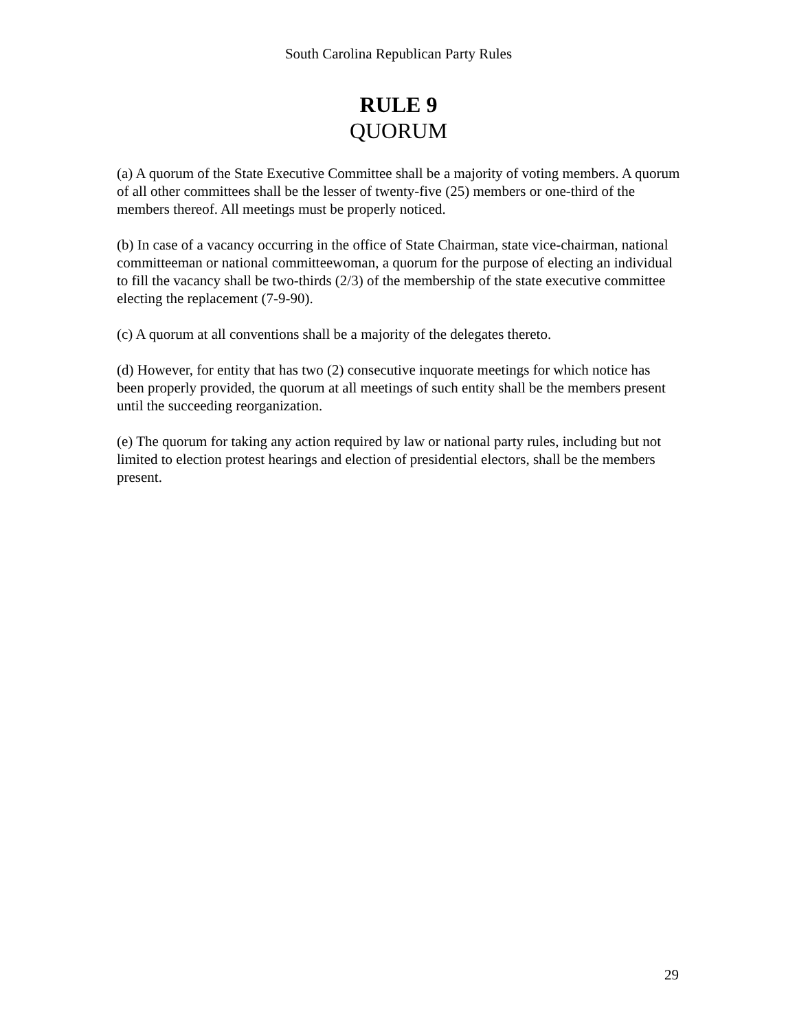South Carolina Republican Party Rules
RULE 9
QUORUM
(a) A quorum of the State Executive Committee shall be a majority of voting members. A quorum of all other committees shall be the lesser of twenty-five (25) members or one-third of the members thereof. All meetings must be properly noticed.
(b) In case of a vacancy occurring in the office of State Chairman, state vice-chairman, national committeeman or national committeewoman, a quorum for the purpose of electing an individual to fill the vacancy shall be two-thirds (2/3) of the membership of the state executive committee electing the replacement (7-9-90).
(c) A quorum at all conventions shall be a majority of the delegates thereto.
(d) However, for entity that has two (2) consecutive inquorate meetings for which notice has been properly provided, the quorum at all meetings of such entity shall be the members present until the succeeding reorganization.
(e) The quorum for taking any action required by law or national party rules, including but not limited to election protest hearings and election of presidential electors, shall be the members present.
29